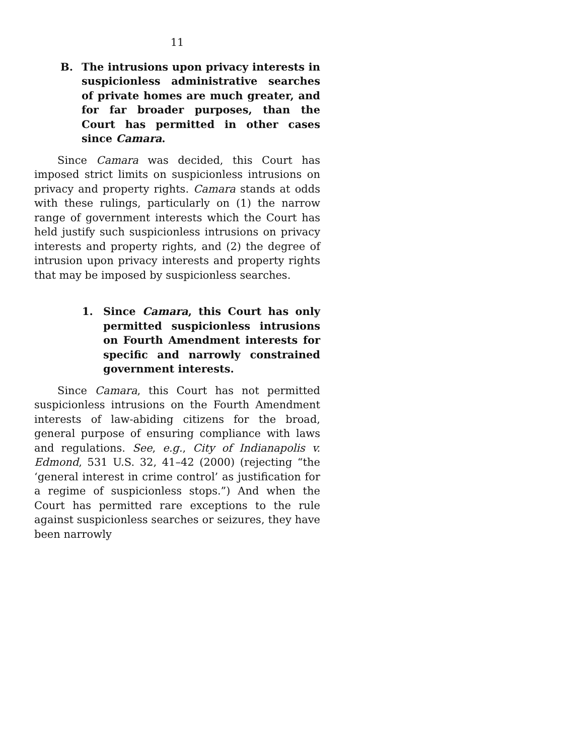11
B. The intrusions upon privacy interests in suspicionless administrative searches of private homes are much greater, and for far broader purposes, than the Court has permitted in other cases since Camara.
Since Camara was decided, this Court has imposed strict limits on suspicionless intrusions on privacy and property rights. Camara stands at odds with these rulings, particularly on (1) the narrow range of government interests which the Court has held justify such suspicionless intrusions on privacy interests and property rights, and (2) the degree of intrusion upon privacy interests and property rights that may be imposed by suspicionless searches.
1. Since Camara, this Court has only permitted suspicionless intrusions on Fourth Amendment interests for specific and narrowly constrained government interests.
Since Camara, this Court has not permitted suspicionless intrusions on the Fourth Amendment interests of law-abiding citizens for the broad, general purpose of ensuring compliance with laws and regulations. See, e.g., City of Indianapolis v. Edmond, 531 U.S. 32, 41–42 (2000) (rejecting “the ‘general interest in crime control’ as justification for a regime of suspicionless stops.”) And when the Court has permitted rare exceptions to the rule against suspicionless searches or seizures, they have been narrowly